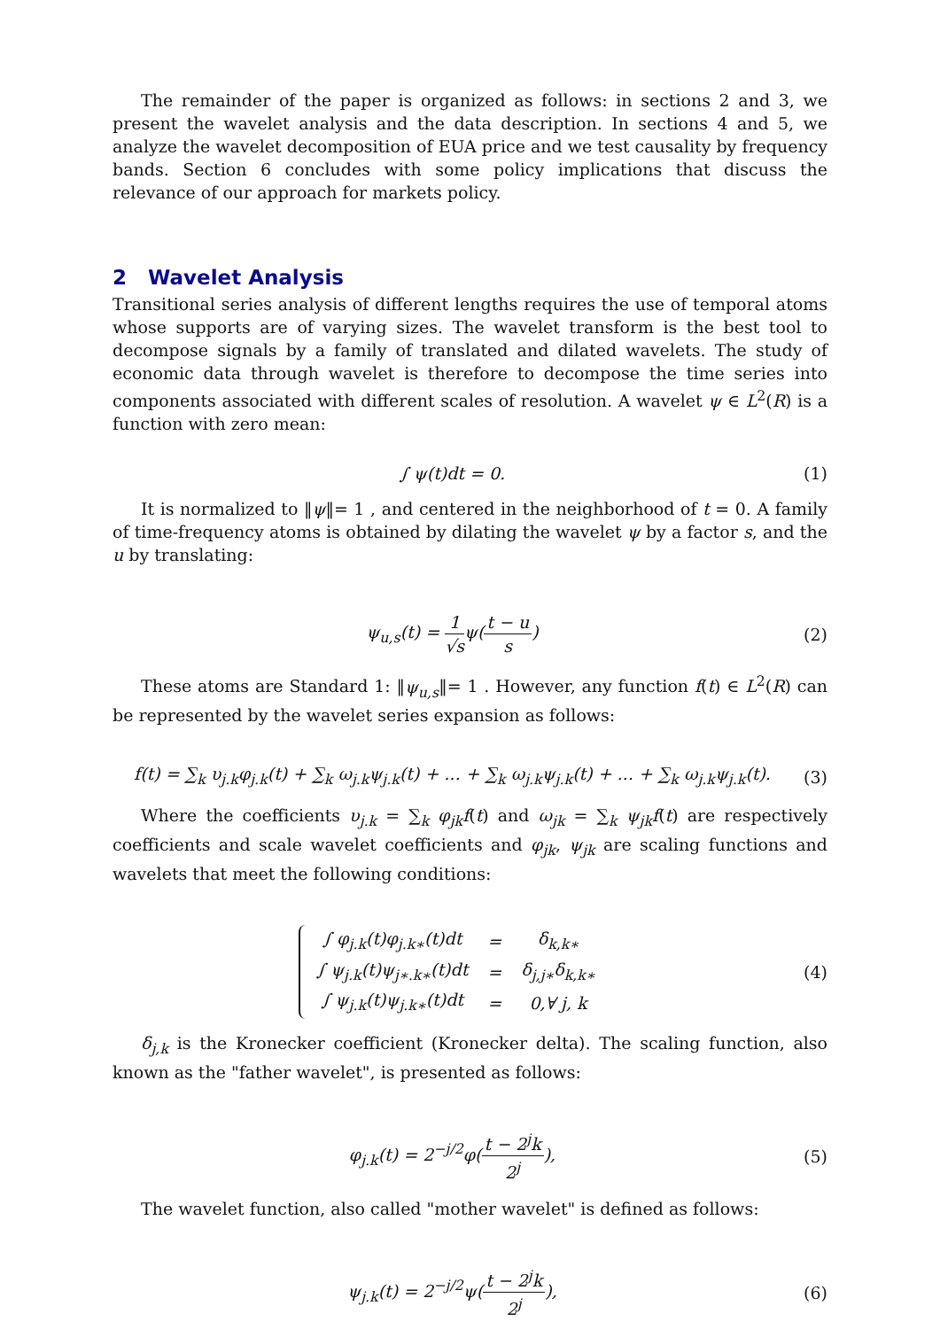The remainder of the paper is organized as follows: in sections 2 and 3, we present the wavelet analysis and the data description. In sections 4 and 5, we analyze the wavelet decomposition of EUA price and we test causality by frequency bands. Section 6 concludes with some policy implications that discuss the relevance of our approach for markets policy.
2 Wavelet Analysis
Transitional series analysis of different lengths requires the use of temporal atoms whose supports are of varying sizes. The wavelet transform is the best tool to decompose signals by a family of translated and dilated wavelets. The study of economic data through wavelet is therefore to decompose the time series into components associated with different scales of resolution. A wavelet ψ ∈ L<sup>2</sup>(R) is a function with zero mean:
∫ ψ(t)dt = 0. (1)
It is normalized to ‖ψ‖= 1 , and centered in the neighborhood of t = 0. A family of time-frequency atoms is obtained by dilating the wavelet ψ by a factor s, and the u by translating:
ψ<sub>u,s</sub>(t) = 1 √sψ(t − u s) (2)
These atoms are Standard 1: ‖ψ<sub>u,s</sub>‖= 1 . However, any function f(t) ∈ L<sup>2</sup>(R) can be represented by the wavelet series expansion as follows:
f(t) = ∑<sub>k</sub> υ<sub>j.k</sub>φ<sub>j.k</sub>(t) + ∑<sub>k</sub> ω<sub>j.k</sub>ψ<sub>j.k</sub>(t) + ... + ∑<sub>k</sub> ω<sub>j.k</sub>ψ<sub>j.k</sub>(t) + ... + ∑<sub>k</sub> ω<sub>j.k</sub>ψ<sub>j.k</sub>(t).
(3)
Where the coefficients υ<sub>j.k</sub> = ∑<sub>k</sub> φ<sub>jk</sub>f(t) and ω<sub>jk</sub> = ∑<sub>k</sub> ψ<sub>jk</sub>f(t) are respectively coefficients and scale wavelet coefficients and φ<sub>jk</sub>, ψ<sub>jk</sub> are scaling functions and wavelets that meet the following conditions:
| ∫ φ<sub>j.k</sub>(t)φ<sub>j.k∗</sub>(t)dt | = | δ<sub>k,k∗</sub> |
| ∫ ψ<sub>j.k</sub>(t)ψ<sub>j∗.k∗</sub>(t)dt | = | δ<sub>j,j∗</sub>δ<sub>k,k∗</sub> |
| ∫ ψ<sub>j.k</sub>(t)ψ<sub>j.k∗</sub>(t)dt | = | 0,∀ j, k |
(4)
δ<sub>j,k</sub> is the Kronecker coefficient (Kronecker delta). The scaling function, also known as the "father wavelet", is presented as follows:
φ<sub>j.k</sub>(t) = 2<sup>−j/2</sup>φ(t − 2<sup>j</sup>k 2<sup>j</sup>), (5)
The wavelet function, also called "mother wavelet" is defined as follows:
ψ<sub>j.k</sub>(t) = 2<sup>−j/2</sup>ψ(t − 2<sup>j</sup>k 2<sup>j</sup>), (6)